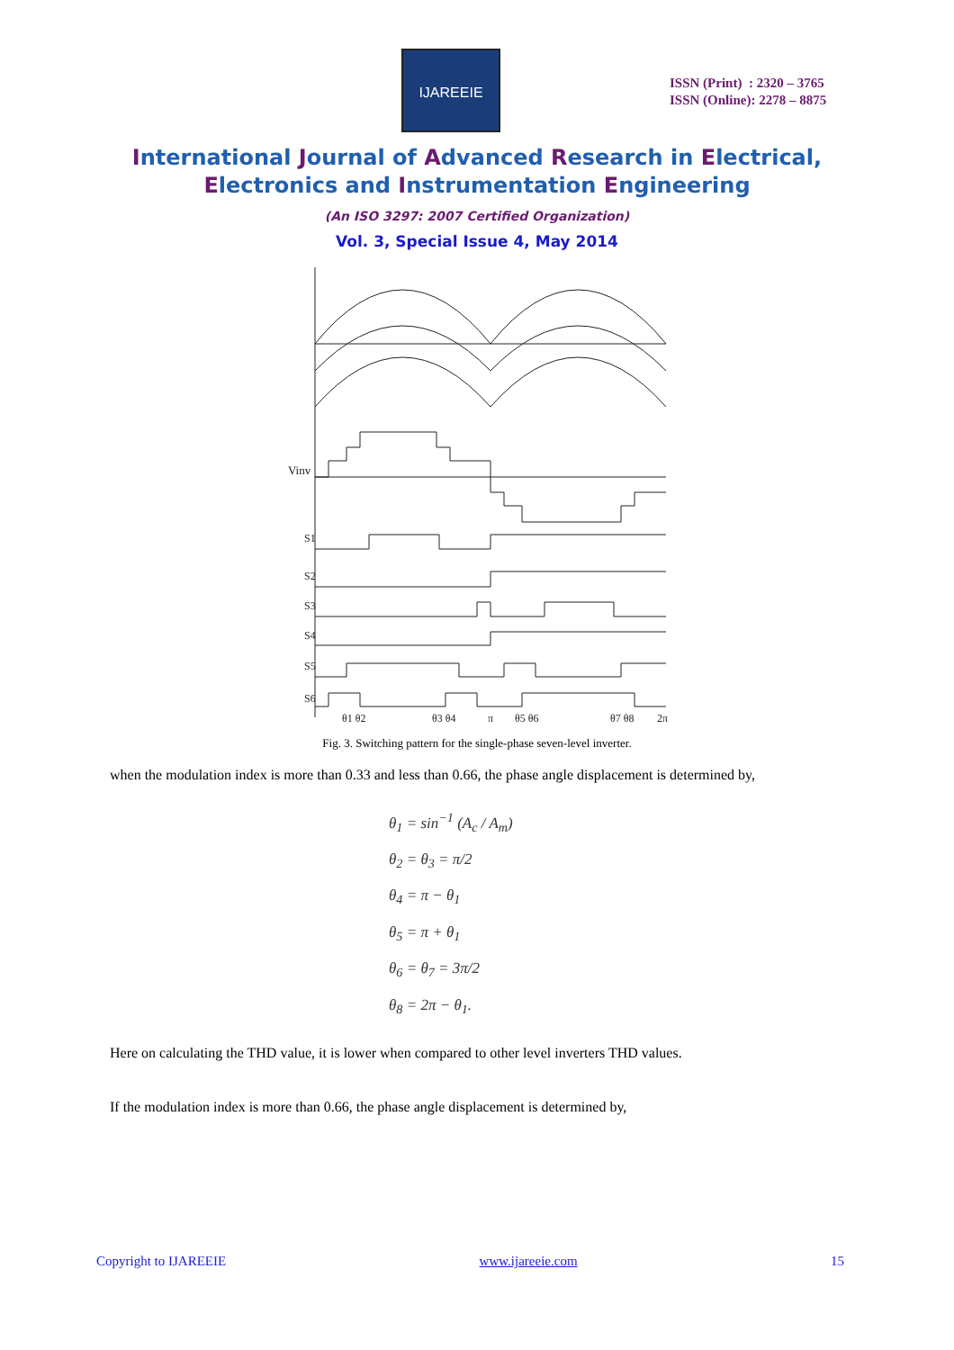IJAREEIE
ISSN (Print) : 2320 – 3765
ISSN (Online): 2278 – 8875
International Journal of Advanced Research in Electrical,
Electronics and Instrumentation Engineering
(An ISO 3297: 2007 Certified Organization)
Vol. 3, Special Issue 4, May 2014
Vinv
S1
S2
S3
S4
S5
S6
θ1 θ2
θ3 θ4
π
θ5 θ6
θ7 θ8
2π
Fig. 3. Switching pattern for the single-phase seven-level inverter.
when the modulation index is more than 0.33 and less than 0.66, the phase angle displacement is determined by,
θ<sub>1</sub> = sin<sup>−1</sup> (A<sub>c</sub> / A<sub>m</sub>)
θ<sub>2</sub> = θ<sub>3</sub> = π/2
θ<sub>4</sub> = π − θ<sub>1</sub>
θ<sub>5</sub> = π + θ<sub>1</sub>
θ<sub>6</sub> = θ<sub>7</sub> = 3π/2
θ<sub>8</sub> = 2π − θ<sub>1</sub>.
Here on calculating the THD value, it is lower when compared to other level inverters THD values.
If the modulation index is more than 0.66, the phase angle displacement is determined by,
Copyright to IJAREEIE www.ijareeie.com 15